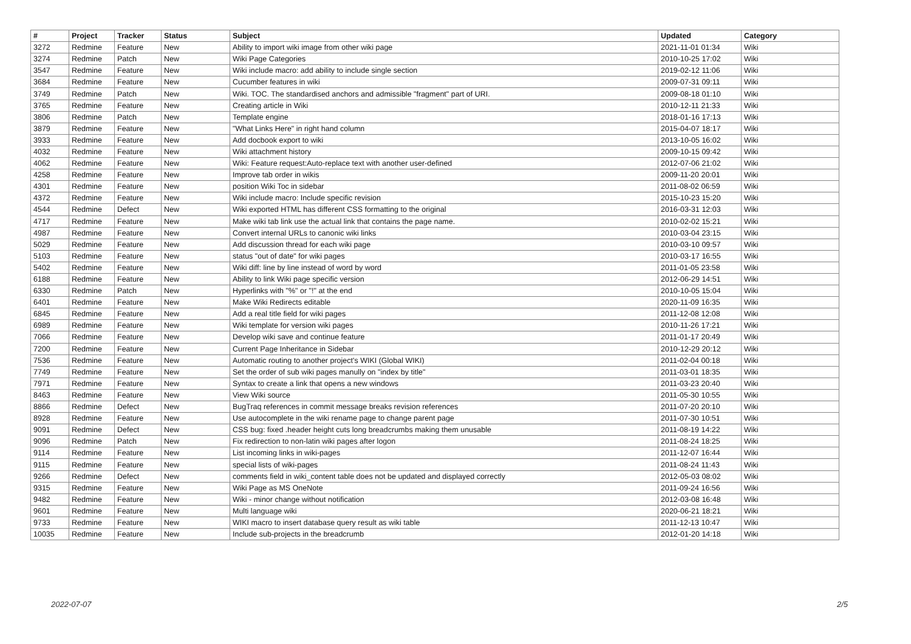| # | Project | Tracker | Status | Subject | Updated | Category |
| --- | --- | --- | --- | --- | --- | --- |
| 3272 | Redmine | Feature | New | Ability to import wiki image from other wiki page | 2021-11-01 01:34 | Wiki |
| 3274 | Redmine | Patch | New | Wiki Page Categories | 2010-10-25 17:02 | Wiki |
| 3547 | Redmine | Feature | New | Wiki include macro: add ability to include single section | 2019-02-12 11:06 | Wiki |
| 3684 | Redmine | Feature | New | Cucumber features in wiki | 2009-07-31 09:11 | Wiki |
| 3749 | Redmine | Patch | New | Wiki. TOC. The standardised anchors and admissible "fragment" part of URI. | 2009-08-18 01:10 | Wiki |
| 3765 | Redmine | Feature | New | Creating article in Wiki | 2010-12-11 21:33 | Wiki |
| 3806 | Redmine | Patch | New | Template engine | 2018-01-16 17:13 | Wiki |
| 3879 | Redmine | Feature | New | "What Links Here" in right hand column | 2015-04-07 18:17 | Wiki |
| 3933 | Redmine | Feature | New | Add docbook export to wiki | 2013-10-05 16:02 | Wiki |
| 4032 | Redmine | Feature | New | Wiki attachment history | 2009-10-15 09:42 | Wiki |
| 4062 | Redmine | Feature | New | Wiki: Feature request:Auto-replace text with another user-defined | 2012-07-06 21:02 | Wiki |
| 4258 | Redmine | Feature | New | Improve tab order in wikis | 2009-11-20 20:01 | Wiki |
| 4301 | Redmine | Feature | New | position Wiki Toc in sidebar | 2011-08-02 06:59 | Wiki |
| 4372 | Redmine | Feature | New | Wiki include macro: Include specific revision | 2015-10-23 15:20 | Wiki |
| 4544 | Redmine | Defect | New | Wiki exported HTML has different CSS formatting to the original | 2016-03-31 12:03 | Wiki |
| 4717 | Redmine | Feature | New | Make wiki tab link use the actual link that contains the page name. | 2010-02-02 15:21 | Wiki |
| 4987 | Redmine | Feature | New | Convert internal URLs to canonic wiki links | 2010-03-04 23:15 | Wiki |
| 5029 | Redmine | Feature | New | Add discussion thread for each wiki page | 2010-03-10 09:57 | Wiki |
| 5103 | Redmine | Feature | New | status "out of date" for wiki pages | 2010-03-17 16:55 | Wiki |
| 5402 | Redmine | Feature | New | Wiki diff: line by line instead of word by word | 2011-01-05 23:58 | Wiki |
| 6188 | Redmine | Feature | New | Ability to link Wiki page specific version | 2012-06-29 14:51 | Wiki |
| 6330 | Redmine | Patch | New | Hyperlinks with "%" or "!" at the end | 2010-10-05 15:04 | Wiki |
| 6401 | Redmine | Feature | New | Make Wiki Redirects editable | 2020-11-09 16:35 | Wiki |
| 6845 | Redmine | Feature | New | Add a real title field for wiki pages | 2011-12-08 12:08 | Wiki |
| 6989 | Redmine | Feature | New | Wiki template for version wiki pages | 2010-11-26 17:21 | Wiki |
| 7066 | Redmine | Feature | New | Develop wiki save and continue feature | 2011-01-17 20:49 | Wiki |
| 7200 | Redmine | Feature | New | Current Page Inheritance in Sidebar | 2010-12-29 20:12 | Wiki |
| 7536 | Redmine | Feature | New | Automatic routing to another project's WIKI (Global WIKI) | 2011-02-04 00:18 | Wiki |
| 7749 | Redmine | Feature | New | Set the order of sub wiki pages manully on "index by title" | 2011-03-01 18:35 | Wiki |
| 7971 | Redmine | Feature | New | Syntax to create a link that opens a new windows | 2011-03-23 20:40 | Wiki |
| 8463 | Redmine | Feature | New | View Wiki source | 2011-05-30 10:55 | Wiki |
| 8866 | Redmine | Defect | New | BugTraq references in commit message breaks revision references | 2011-07-20 20:10 | Wiki |
| 8928 | Redmine | Feature | New | Use autocomplete in the wiki rename page to change parent page | 2011-07-30 10:51 | Wiki |
| 9091 | Redmine | Defect | New | CSS bug: fixed .header height cuts long breadcrumbs making them unusable | 2011-08-19 14:22 | Wiki |
| 9096 | Redmine | Patch | New | Fix redirection to non-latin wiki pages after logon | 2011-08-24 18:25 | Wiki |
| 9114 | Redmine | Feature | New | List incoming links in wiki-pages | 2011-12-07 16:44 | Wiki |
| 9115 | Redmine | Feature | New | special lists of wiki-pages | 2011-08-24 11:43 | Wiki |
| 9266 | Redmine | Defect | New | comments field in wiki_content table does not be updated and displayed correctly | 2012-05-03 08:02 | Wiki |
| 9315 | Redmine | Feature | New | Wiki Page as MS OneNote | 2011-09-24 16:56 | Wiki |
| 9482 | Redmine | Feature | New | Wiki - minor change without notification | 2012-03-08 16:48 | Wiki |
| 9601 | Redmine | Feature | New | Multi language wiki | 2020-06-21 18:21 | Wiki |
| 9733 | Redmine | Feature | New | WIKI macro to insert database query result as wiki table | 2011-12-13 10:47 | Wiki |
| 10035 | Redmine | Feature | New | Include sub-projects in the breadcrumb | 2012-01-20 14:18 | Wiki |
2022-07-07 2/5